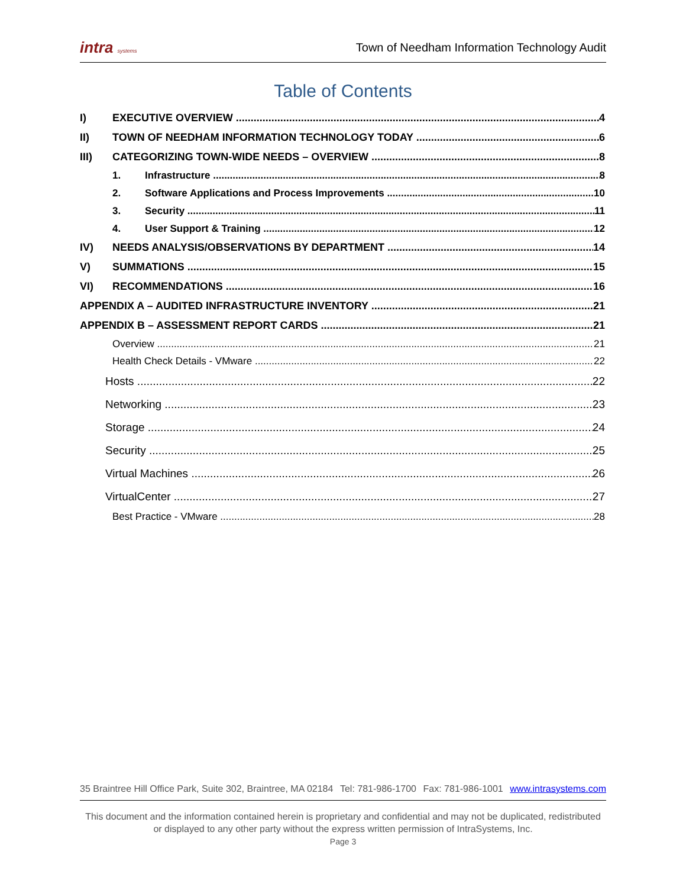intra systems Town of Needham Information Technology Audit
Table of Contents
I) EXECUTIVE OVERVIEW 4
II) TOWN OF NEEDHAM INFORMATION TECHNOLOGY TODAY 6
III) CATEGORIZING TOWN-WIDE NEEDS – OVERVIEW 8
1. Infrastructure 8
2. Software Applications and Process Improvements 10
3. Security 11
4. User Support & Training 12
IV) NEEDS ANALYSIS/OBSERVATIONS BY DEPARTMENT 14
V) SUMMATIONS 15
VI) RECOMMENDATIONS 16
APPENDIX A – AUDITED INFRASTRUCTURE INVENTORY 21
APPENDIX B – ASSESSMENT REPORT CARDS 21
Overview 21
Health Check Details - VMware 22
Hosts 22
Networking 23
Storage 24
Security 25
Virtual Machines 26
VirtualCenter 27
Best Practice - VMware 28
35 Braintree Hill Office Park, Suite 302, Braintree, MA 02184 Tel: 781-986-1700 Fax: 781-986-1001 www.intrasystems.com
This document and the information contained herein is proprietary and confidential and may not be duplicated, redistributed or displayed to any other party without the express written permission of IntraSystems, Inc.
Page 3